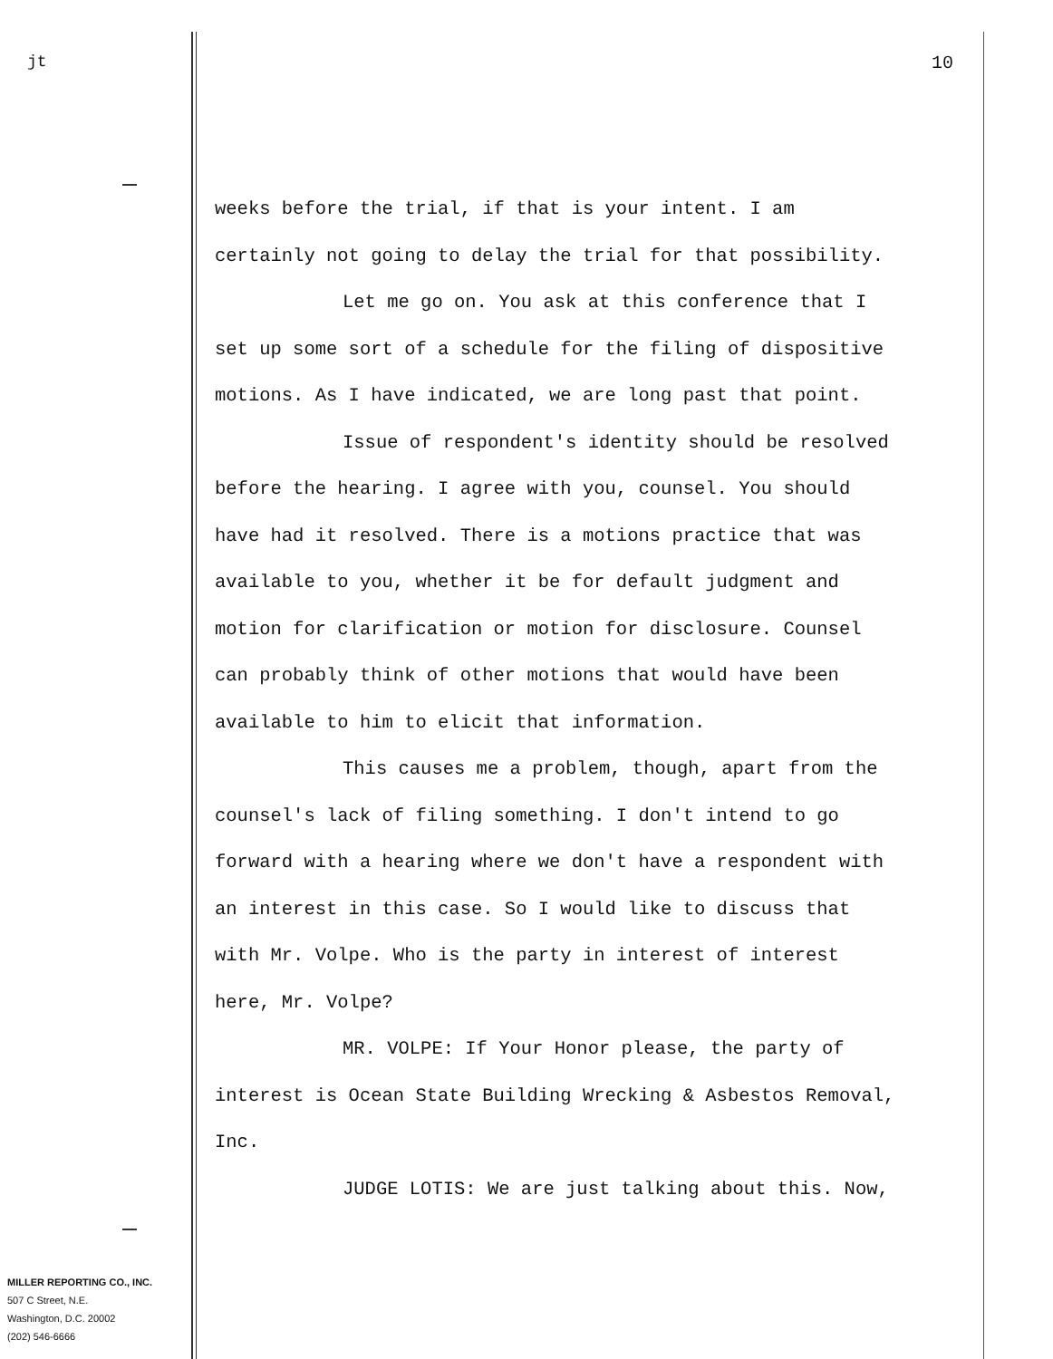jt 10
weeks before the trial, if that is your intent. I am
certainly not going to delay the trial for that possibility.
Let me go on. You ask at this conference that I
set up some sort of a schedule for the filing of dispositive
motions. As I have indicated, we are long past that point.
Issue of respondent's identity should be resolved
before the hearing. I agree with you, counsel. You should
have had it resolved. There is a motions practice that was
available to you, whether it be for default judgment and
motion for clarification or motion for disclosure. Counsel
can probably think of other motions that would have been
available to him to elicit that information.
This causes me a problem, though, apart from the
counsel's lack of filing something. I don't intend to go
forward with a hearing where we don't have a respondent with
an interest in this case. So I would like to discuss that
with Mr. Volpe. Who is the party in interest of interest
here, Mr. Volpe?
MR. VOLPE: If Your Honor please, the party of
interest is Ocean State Building Wrecking & Asbestos Removal,
Inc.
JUDGE LOTIS: We are just talking about this. Now,
MILLER REPORTING CO., INC.
507 C Street, N.E.
Washington, D.C. 20002
(202) 546-6666